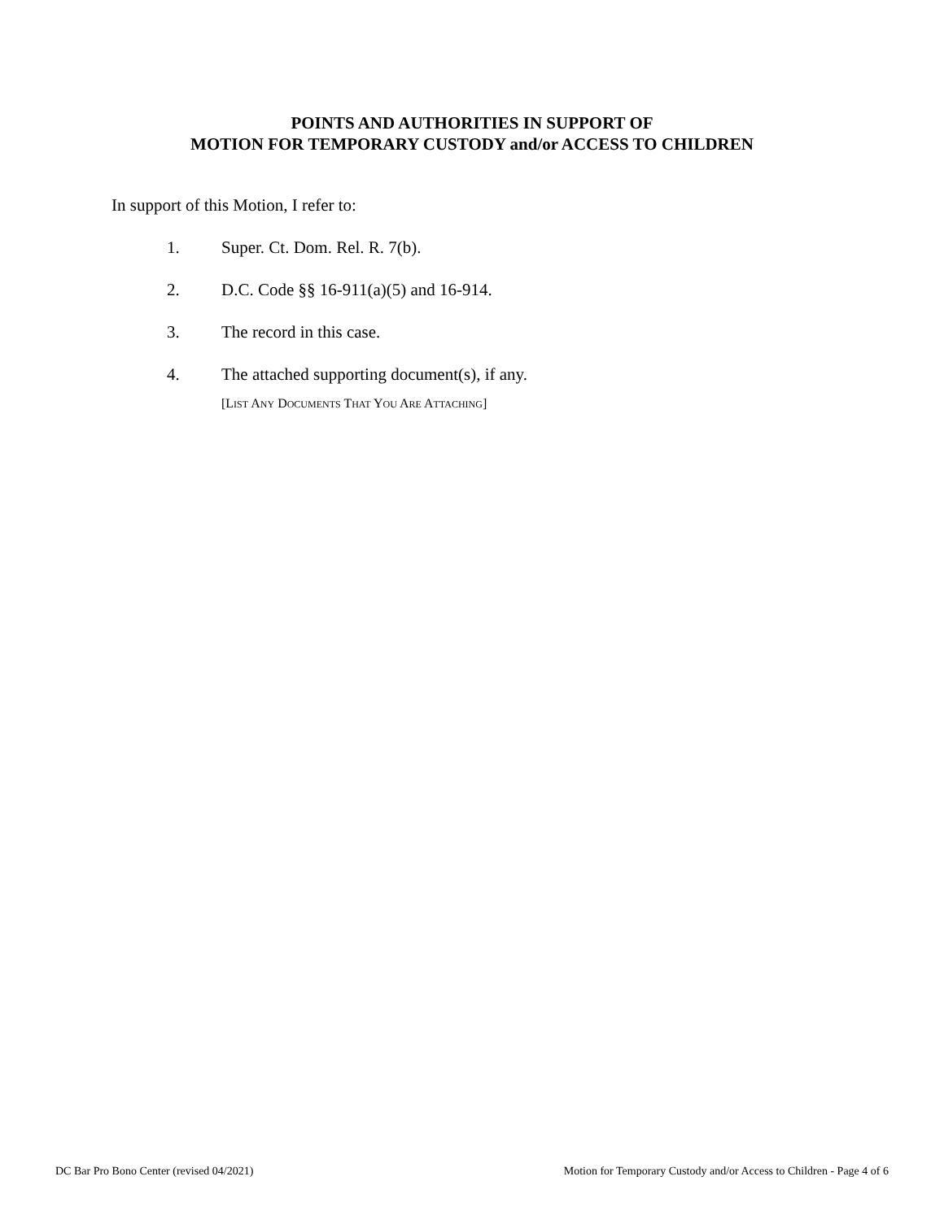POINTS AND AUTHORITIES IN SUPPORT OF
MOTION FOR TEMPORARY CUSTODY and/or ACCESS TO CHILDREN
In support of this Motion, I refer to:
1. Super. Ct. Dom. Rel. R. 7(b).
2. D.C. Code §§ 16-911(a)(5) and 16-914.
3. The record in this case.
4. The attached supporting document(s), if any.
[LIST ANY DOCUMENTS THAT YOU ARE ATTACHING]
DC Bar Pro Bono Center (revised 04/2021) Motion for Temporary Custody and/or Access to Children - Page 4 of 6